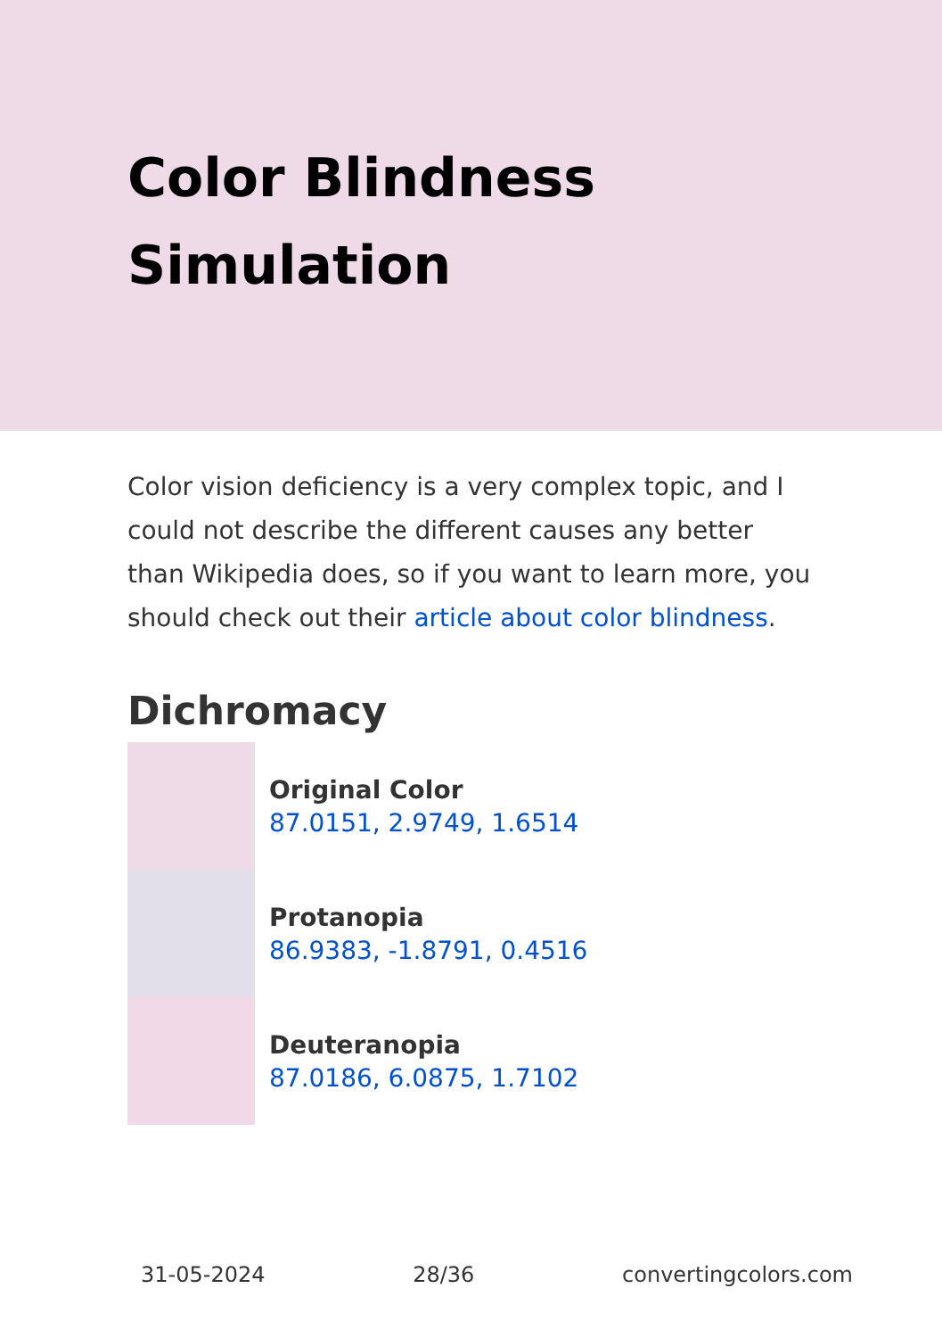Color Blindness Simulation
Color vision deficiency is a very complex topic, and I could not describe the different causes any better than Wikipedia does, so if you want to learn more, you should check out their article about color blindness.
Dichromacy
Original Color
87.0151, 2.9749, 1.6514
Protanopia
86.9383, -1.8791, 0.4516
Deuteranopia
87.0186, 6.0875, 1.7102
31-05-2024 28/36 convertingcolors.com